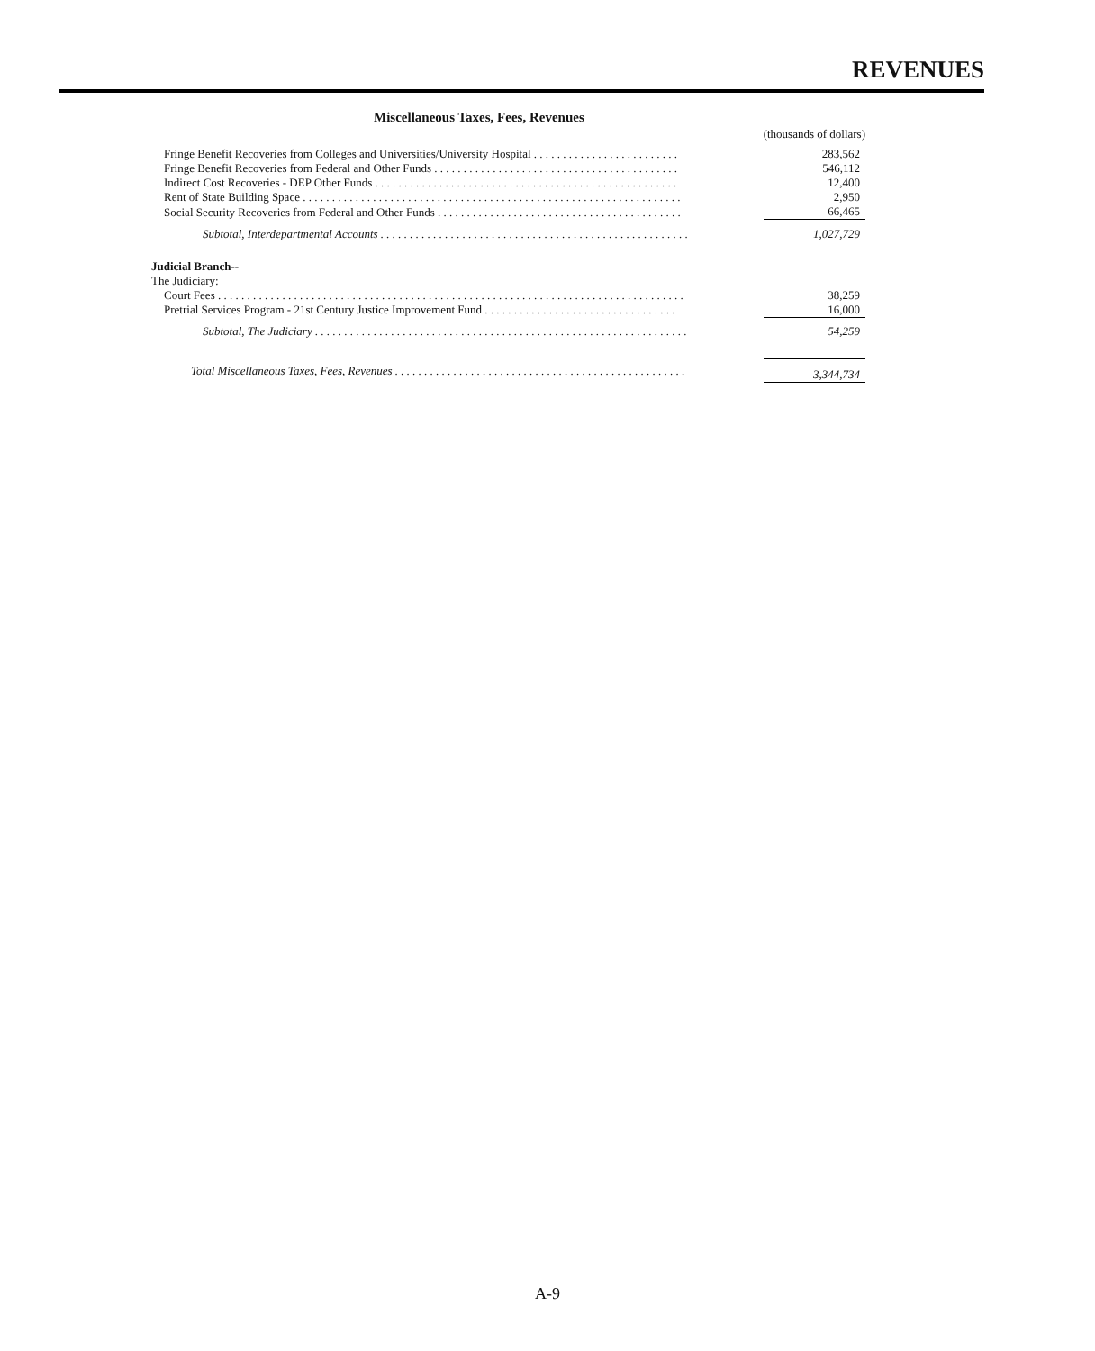REVENUES
Miscellaneous Taxes, Fees, Revenues
| | (thousands of dollars) |
| Fringe Benefit Recoveries from Colleges and Universities/University Hospital . . . . . . . . . . . . . . . . . . . . . . . . . | 283,562 |
| Fringe Benefit Recoveries from Federal and Other Funds . . . . . . . . . . . . . . . . . . . . . . . . . . . . . . . . . . . . . . . . . . | 546,112 |
| Indirect Cost Recoveries - DEP Other Funds . . . . . . . . . . . . . . . . . . . . . . . . . . . . . . . . . . . . . . . . . . . . . . . . . . . . | 12,400 |
| Rent of State Building Space . . . . . . . . . . . . . . . . . . . . . . . . . . . . . . . . . . . . . . . . . . . . . . . . . . . . . . . . . . . . . . . . . | 2,950 |
| Social Security Recoveries from Federal and Other Funds . . . . . . . . . . . . . . . . . . . . . . . . . . . . . . . . . . . . . . . . . . | 66,465 |
| Subtotal, Interdepartmental Accounts . . . . . . . . . . . . . . . . . . . . . . . . . . . . . . . . . . . . . . . . . . . . . . . . . . . . . | 1,027,729 |
| Judicial Branch-- | |
| The Judiciary: | |
| Court Fees . . . . . . . . . . . . . . . . . . . . . . . . . . . . . . . . . . . . . . . . . . . . . . . . . . . . . . . . . . . . . . . . . . . . . . . . . . . . . . . . | 38,259 |
| Pretrial Services Program - 21st Century Justice Improvement Fund . . . . . . . . . . . . . . . . . . . . . . . . . . . . . . . . . | 16,000 |
| Subtotal, The Judiciary . . . . . . . . . . . . . . . . . . . . . . . . . . . . . . . . . . . . . . . . . . . . . . . . . . . . . . . . . . . . . . . . | 54,259 |
| Total Miscellaneous Taxes, Fees, Revenues . . . . . . . . . . . . . . . . . . . . . . . . . . . . . . . . . . . . . . . . . . . . . . . . . . | 3,344,734 |
A-9